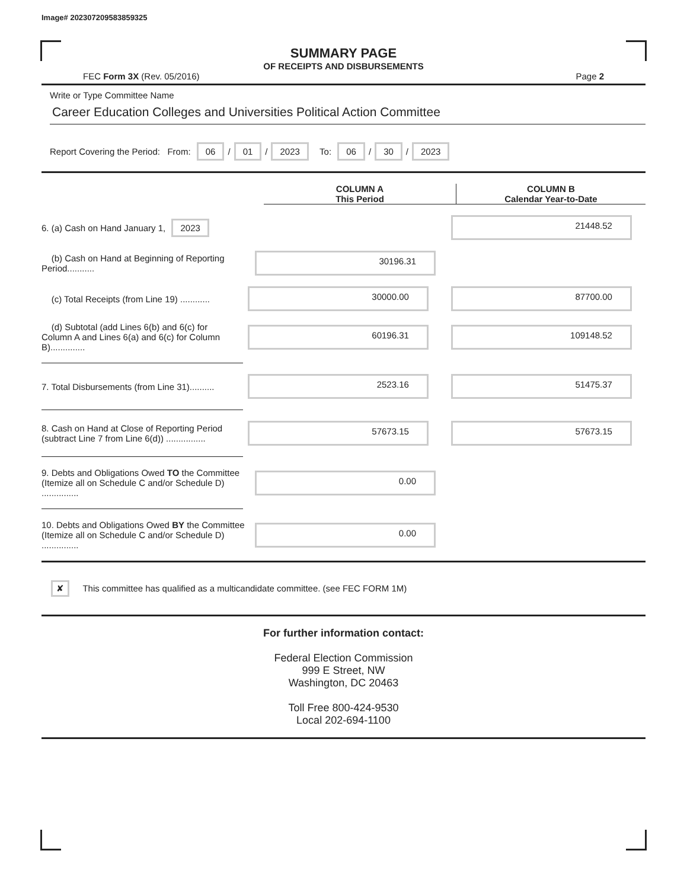Image# 202307209583859325
SUMMARY PAGE
OF RECEIPTS AND DISBURSEMENTS
FEC Form 3X (Rev. 05/2016) Page 2
Write or Type Committee Name
Career Education Colleges and Universities Political Action Committee
Report Covering the Period: From: 06 / 01 / 2023 To: 06 / 30 / 2023
COLUMN A
This Period
COLUMN B
Calendar Year-to-Date
6. (a) Cash on Hand January 1, 2023
21448.52
(b) Cash on Hand at Beginning of Reporting Period...........
30196.31
(c) Total Receipts (from Line 19) ............
30000.00 87700.00
(d) Subtotal (add Lines 6(b) and 6(c) for Column A and Lines 6(a) and 6(c) for Column B)..............
60196.31 109148.52
7. Total Disbursements (from Line 31)..........
2523.16 51475.37
8. Cash on Hand at Close of Reporting Period (subtract Line 7 from Line 6(d)) ................
57673.15 57673.15
9. Debts and Obligations Owed TO the Committee (Itemize all on Schedule C and/or Schedule D) ...............
0.00
10. Debts and Obligations Owed BY the Committee (Itemize all on Schedule C and/or Schedule D) ...............
0.00
✘ This committee has qualified as a multicandidate committee. (see FEC FORM 1M)
For further information contact:
Federal Election Commission
999 E Street, NW
Washington, DC 20463
Toll Free 800-424-9530
Local 202-694-1100